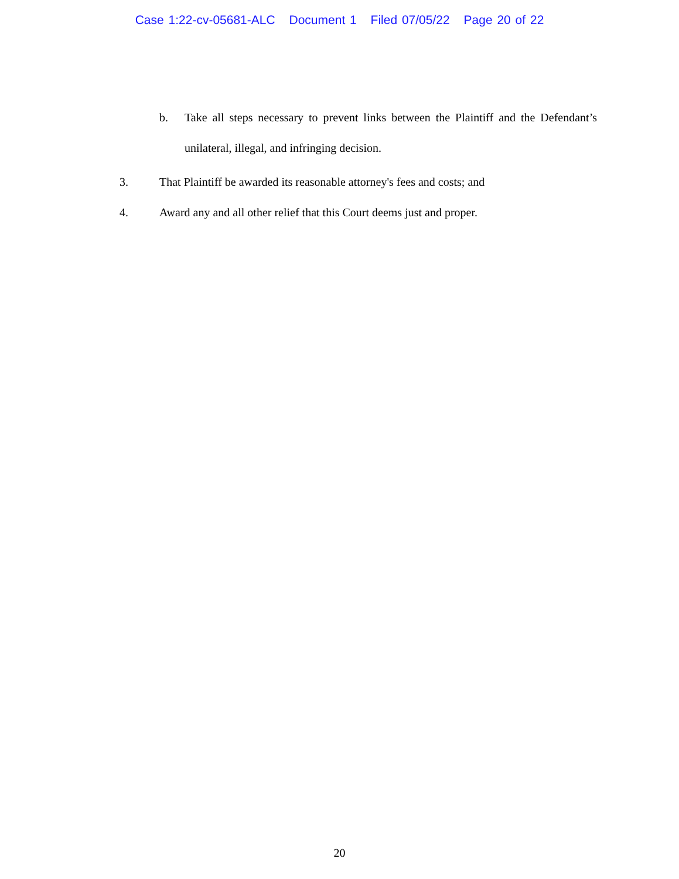Case 1:22-cv-05681-ALC Document 1 Filed 07/05/22 Page 20 of 22
b. Take all steps necessary to prevent links between the Plaintiff and the Defendant’s unilateral, illegal, and infringing decision.
3. That Plaintiff be awarded its reasonable attorney's fees and costs; and
4. Award any and all other relief that this Court deems just and proper.
20